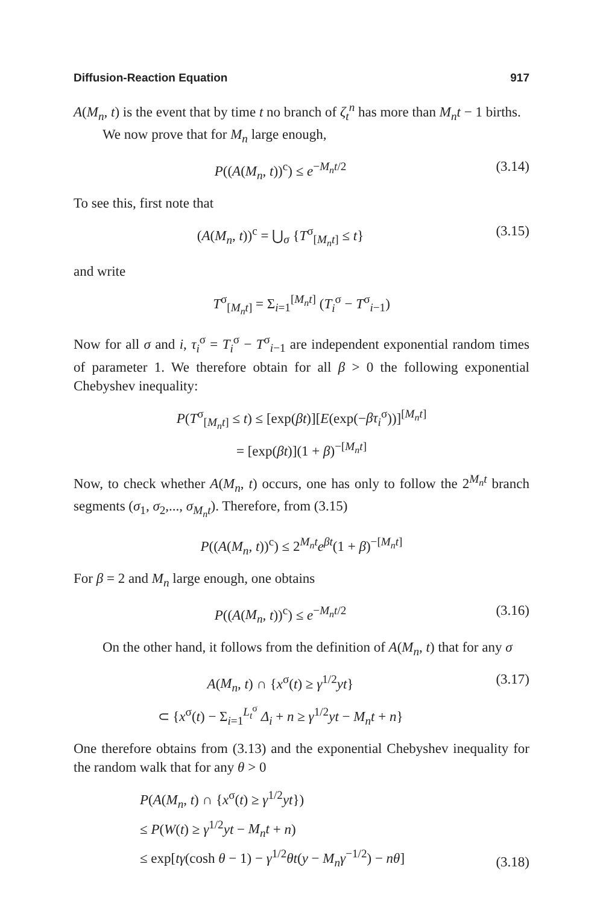Diffusion-Reaction Equation 917
A(M<sub>n</sub>, t) is the event that by time t no branch of ζ<sub>t</sub><sup>n</sup> has more than M<sub>n</sub>t − 1 births.
We now prove that for M<sub>n</sub> large enough,
P((A(M<sub>n</sub>, t))<sup>c</sup>) ≤ e<sup>−M<sub>n</sub>t/2</sup> (3.14)
To see this, first note that
(A(M<sub>n</sub>, t))<sup>c</sup> = ⋃<sub>σ</sub> {T<sup>σ</sup><sub>[M<sub>n</sub>t]</sub> ≤ t} (3.15)
and write
T<sup>σ</sup><sub>[M<sub>n</sub>t]</sub> = Σ<sub>i=1</sub><sup>[M<sub>n</sub>t]</sup> (T<sub>i</sub><sup>σ</sup> − T<sup>σ</sup><sub>i−1</sub>)
Now for all σ and i, τ<sub>i</sub><sup>σ</sup> = T<sub>i</sub><sup>σ</sup> − T<sup>σ</sup><sub>i−1</sub> are independent exponential random times of parameter 1. We therefore obtain for all β > 0 the following exponential Chebyshev inequality:
P(T<sup>σ</sup><sub>[M<sub>n</sub>t]</sub> ≤ t) ≤ [exp(βt)][E(exp(−βτ<sub>i</sub><sup>σ</sup>))]<sup>[M<sub>n</sub>t]</sup>
= [exp(βt)](1 + β)<sup>−[M<sub>n</sub>t]</sup>
Now, to check whether A(M<sub>n</sub>, t) occurs, one has only to follow the 2<sup>M<sub>n</sub>t</sup> branch segments (σ<sub>1</sub>, σ<sub>2</sub>,..., σ<sub>M<sub>n</sub>t</sub>). Therefore, from (3.15)
P((A(M<sub>n</sub>, t))<sup>c</sup>) ≤ 2<sup>M<sub>n</sub>t</sup>e<sup>βt</sup>(1 + β)<sup>−[M<sub>n</sub>t]</sup>
For β = 2 and M<sub>n</sub> large enough, one obtains
P((A(M<sub>n</sub>, t))<sup>c</sup>) ≤ e<sup>−M<sub>n</sub>t/2</sup> (3.16)
On the other hand, it follows from the definition of A(M<sub>n</sub>, t) that for any σ
A(M<sub>n</sub>, t) ∩ {x<sup>σ</sup>(t) ≥ γ<sup>1/2</sup>yt}
⊂ {x<sup>σ</sup>(t) − Σ<sub>i=1</sub><sup>L<sub>t</sub><sup>σ</sup></sup> Δ<sub>i</sub> + n ≥ γ<sup>1/2</sup>yt − M<sub>n</sub>t + n} (3.17)
One therefore obtains from (3.13) and the exponential Chebyshev inequality for the random walk that for any θ > 0
P(A(M<sub>n</sub>, t) ∩ {x<sup>σ</sup>(t) ≥ γ<sup>1/2</sup>yt})
≤ P(W(t) ≥ γ<sup>1/2</sup>yt − M<sub>n</sub>t + n)
≤ exp[tγ(cosh θ − 1) − γ<sup>1/2</sup>θt(y − M<sub>n</sub>γ<sup>−1/2</sup>) − nθ] (3.18)